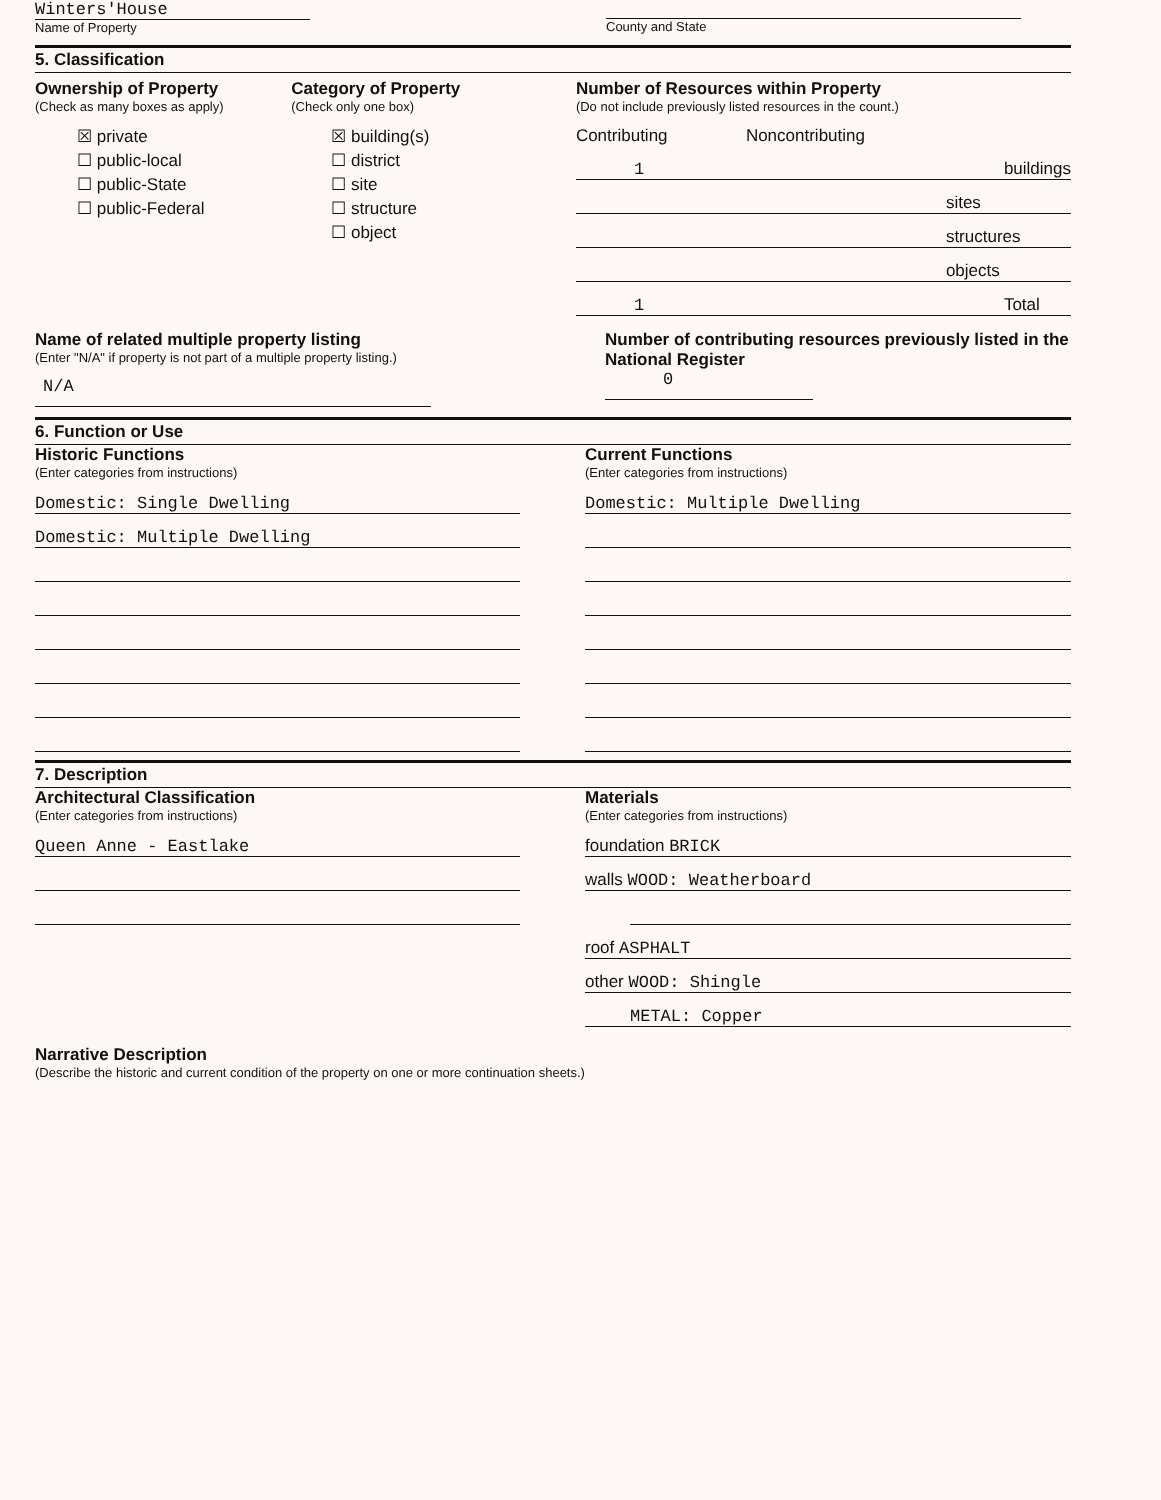Winters'House
Name of Property
County and State
5. Classification
Ownership of Property
(Check as many boxes as apply)
☒ private
☐ public-local
☐ public-State
☐ public-Federal
Category of Property
(Check only one box)
☒ building(s)
☐ district
☐ site
☐ structure
☐ object
Number of Resources within Property
(Do not include previously listed resources in the count.)
Contributing Noncontributing
1 buildings
sites
structures
objects
1 Total
Name of related multiple property listing
(Enter "N/A" if property is not part of a multiple property listing.)
N/A
Number of contributing resources previously listed in the National Register
0
6. Function or Use
Historic Functions
(Enter categories from instructions)
Domestic: Single Dwelling
Domestic: Multiple Dwelling
Current Functions
(Enter categories from instructions)
Domestic: Multiple Dwelling
7. Description
Architectural Classification
(Enter categories from instructions)
Queen Anne - Eastlake
Materials
(Enter categories from instructions)
foundation BRICK
walls WOOD: Weatherboard
roof ASPHALT
other WOOD: Shingle
METAL: Copper
Narrative Description
(Describe the historic and current condition of the property on one or more continuation sheets.)